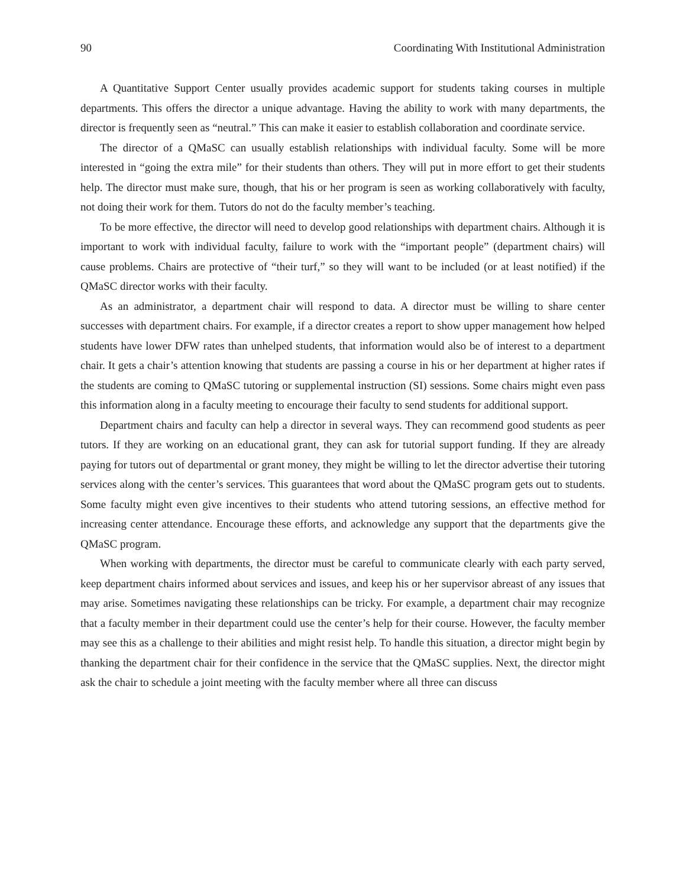90 Coordinating With Institutional Administration
A Quantitative Support Center usually provides academic support for students taking courses in multiple departments. This offers the director a unique advantage. Having the ability to work with many departments, the director is frequently seen as “neutral.” This can make it easier to establish collaboration and coordinate service.
The director of a QMaSC can usually establish relationships with individual faculty. Some will be more interested in “going the extra mile” for their students than others. They will put in more effort to get their students help. The director must make sure, though, that his or her program is seen as working collaboratively with faculty, not doing their work for them. Tutors do not do the faculty member’s teaching.
To be more effective, the director will need to develop good relationships with department chairs. Although it is important to work with individual faculty, failure to work with the “important people” (department chairs) will cause problems. Chairs are protective of “their turf,” so they will want to be included (or at least notified) if the QMaSC director works with their faculty.
As an administrator, a department chair will respond to data. A director must be willing to share center successes with department chairs. For example, if a director creates a report to show upper management how helped students have lower DFW rates than unhelped students, that information would also be of interest to a department chair. It gets a chair’s attention knowing that students are passing a course in his or her department at higher rates if the students are coming to QMaSC tutoring or supplemental instruction (SI) sessions. Some chairs might even pass this information along in a faculty meeting to encourage their faculty to send students for additional support.
Department chairs and faculty can help a director in several ways. They can recommend good students as peer tutors. If they are working on an educational grant, they can ask for tutorial support funding. If they are already paying for tutors out of departmental or grant money, they might be willing to let the director advertise their tutoring services along with the center’s services. This guarantees that word about the QMaSC program gets out to students. Some faculty might even give incentives to their students who attend tutoring sessions, an effective method for increasing center attendance. Encourage these efforts, and acknowledge any support that the departments give the QMaSC program.
When working with departments, the director must be careful to communicate clearly with each party served, keep department chairs informed about services and issues, and keep his or her supervisor abreast of any issues that may arise. Sometimes navigating these relationships can be tricky. For example, a department chair may recognize that a faculty member in their department could use the center’s help for their course. However, the faculty member may see this as a challenge to their abilities and might resist help. To handle this situation, a director might begin by thanking the department chair for their confidence in the service that the QMaSC supplies. Next, the director might ask the chair to schedule a joint meeting with the faculty member where all three can discuss